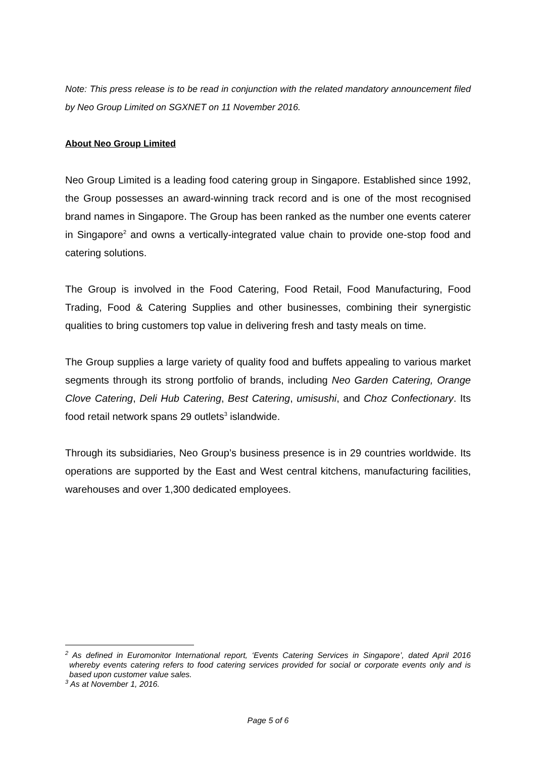Note: This press release is to be read in conjunction with the related mandatory announcement filed by Neo Group Limited on SGXNET on 11 November 2016.
About Neo Group Limited
Neo Group Limited is a leading food catering group in Singapore. Established since 1992, the Group possesses an award-winning track record and is one of the most recognised brand names in Singapore. The Group has been ranked as the number one events caterer in Singapore<sup>2</sup> and owns a vertically-integrated value chain to provide one-stop food and catering solutions.
The Group is involved in the Food Catering, Food Retail, Food Manufacturing, Food Trading, Food & Catering Supplies and other businesses, combining their synergistic qualities to bring customers top value in delivering fresh and tasty meals on time.
The Group supplies a large variety of quality food and buffets appealing to various market segments through its strong portfolio of brands, including Neo Garden Catering, Orange Clove Catering, Deli Hub Catering, Best Catering, umisushi, and Choz Confectionary. Its food retail network spans 29 outlets<sup>3</sup> islandwide.
Through its subsidiaries, Neo Group’s business presence is in 29 countries worldwide. Its operations are supported by the East and West central kitchens, manufacturing facilities, warehouses and over 1,300 dedicated employees.
<sup>2</sup> As defined in Euromonitor International report, ‘Events Catering Services in Singapore’, dated April 2016 whereby events catering refers to food catering services provided for social or corporate events only and is based upon customer value sales.
<sup>3</sup> As at November 1, 2016.
Page 5 of 6